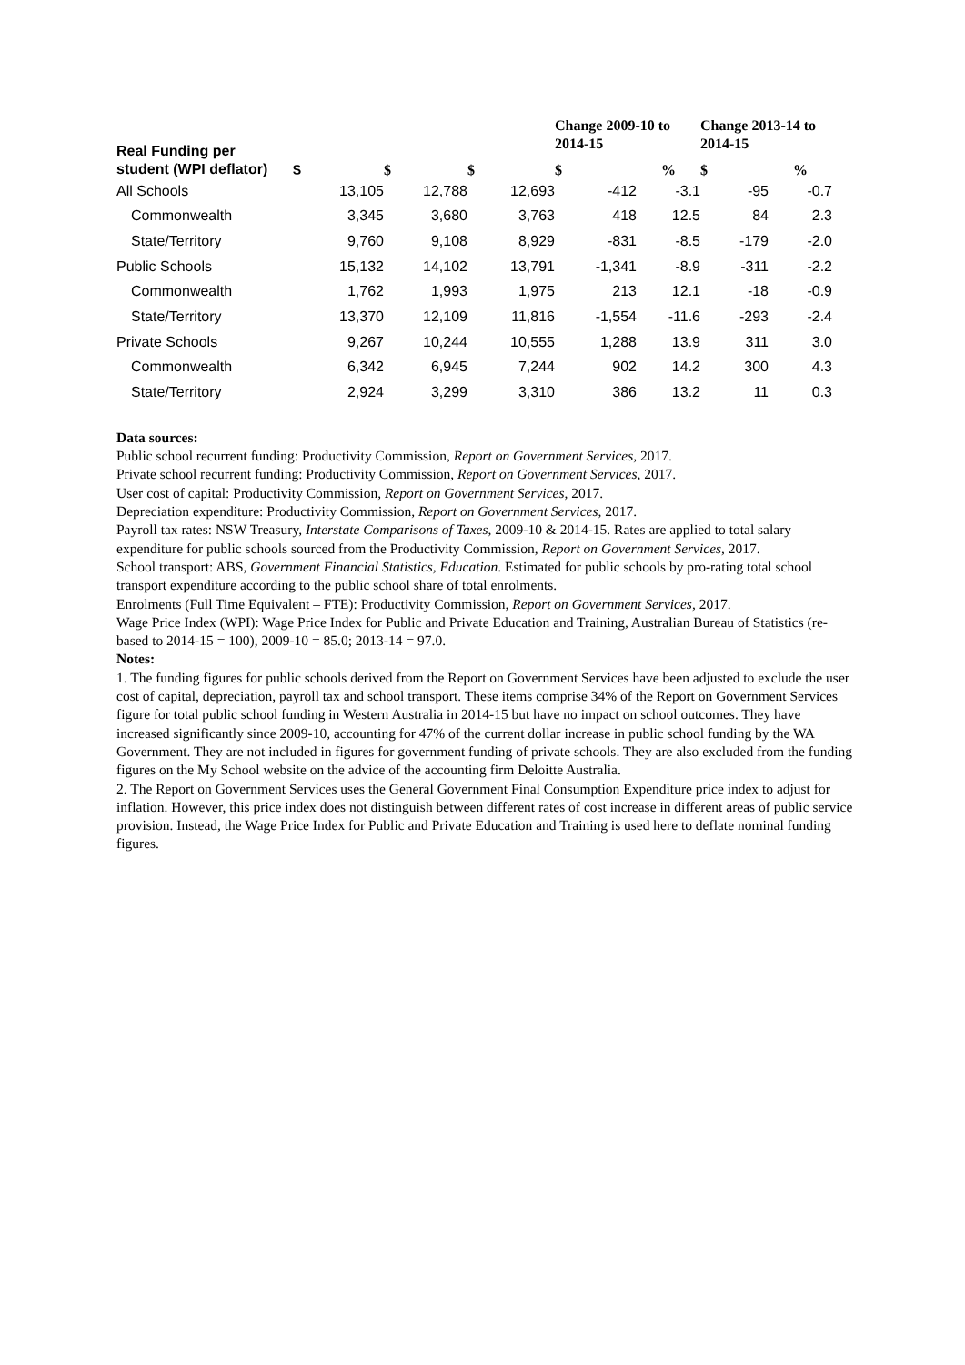| Real Funding per student (WPI deflator) | | | | | | Change 2009-10 to 2014-15 | | Change 2013-14 to 2014-15 | |
| --- | --- | --- | --- | --- | --- | --- | --- | --- | --- |
| | $ | | $ | | $ | $ | % | $ | % |
| All Schools | 13,105 | | 12,788 | | 12,693 | -412 | -3.1 | -95 | -0.7 |
| Commonwealth | 3,345 | | 3,680 | | 3,763 | 418 | 12.5 | 84 | 2.3 |
| State/Territory | 9,760 | | 9,108 | | 8,929 | -831 | -8.5 | -179 | -2.0 |
| Public Schools | 15,132 | | 14,102 | | 13,791 | -1,341 | -8.9 | -311 | -2.2 |
| Commonwealth | 1,762 | | 1,993 | | 1,975 | 213 | 12.1 | -18 | -0.9 |
| State/Territory | 13,370 | | 12,109 | | 11,816 | -1,554 | -11.6 | -293 | -2.4 |
| Private Schools | 9,267 | | 10,244 | | 10,555 | 1,288 | 13.9 | 311 | 3.0 |
| Commonwealth | 6,342 | | 6,945 | | 7,244 | 902 | 14.2 | 300 | 4.3 |
| State/Territory | 2,924 | | 3,299 | | 3,310 | 386 | 13.2 | 11 | 0.3 |
Data sources:
Public school recurrent funding: Productivity Commission, Report on Government Services, 2017.
Private school recurrent funding: Productivity Commission, Report on Government Services, 2017.
User cost of capital: Productivity Commission, Report on Government Services, 2017.
Depreciation expenditure: Productivity Commission, Report on Government Services, 2017.
Payroll tax rates: NSW Treasury, Interstate Comparisons of Taxes, 2009-10 & 2014-15. Rates are applied to total salary expenditure for public schools sourced from the Productivity Commission, Report on Government Services, 2017.
School transport: ABS, Government Financial Statistics, Education. Estimated for public schools by pro-rating total school transport expenditure according to the public school share of total enrolments.
Enrolments (Full Time Equivalent – FTE): Productivity Commission, Report on Government Services, 2017.
Wage Price Index (WPI): Wage Price Index for Public and Private Education and Training, Australian Bureau of Statistics (re-based to 2014-15 = 100), 2009-10 = 85.0; 2013-14 = 97.0.
Notes:
1. The funding figures for public schools derived from the Report on Government Services have been adjusted to exclude the user cost of capital, depreciation, payroll tax and school transport. These items comprise 34% of the Report on Government Services figure for total public school funding in Western Australia in 2014-15 but have no impact on school outcomes. They have increased significantly since 2009-10, accounting for 47% of the current dollar increase in public school funding by the WA Government. They are not included in figures for government funding of private schools. They are also excluded from the funding figures on the My School website on the advice of the accounting firm Deloitte Australia.
2. The Report on Government Services uses the General Government Final Consumption Expenditure price index to adjust for inflation. However, this price index does not distinguish between different rates of cost increase in different areas of public service provision. Instead, the Wage Price Index for Public and Private Education and Training is used here to deflate nominal funding figures.